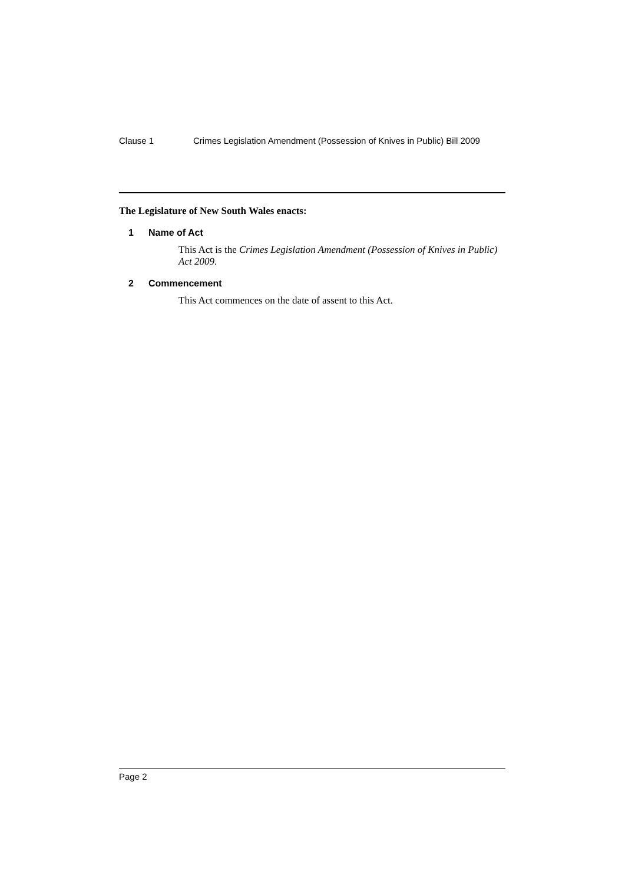Clause 1 Crimes Legislation Amendment (Possession of Knives in Public) Bill 2009
The Legislature of New South Wales enacts:
1 Name of Act
This Act is the Crimes Legislation Amendment (Possession of Knives in Public) Act 2009.
2 Commencement
This Act commences on the date of assent to this Act.
Page 2